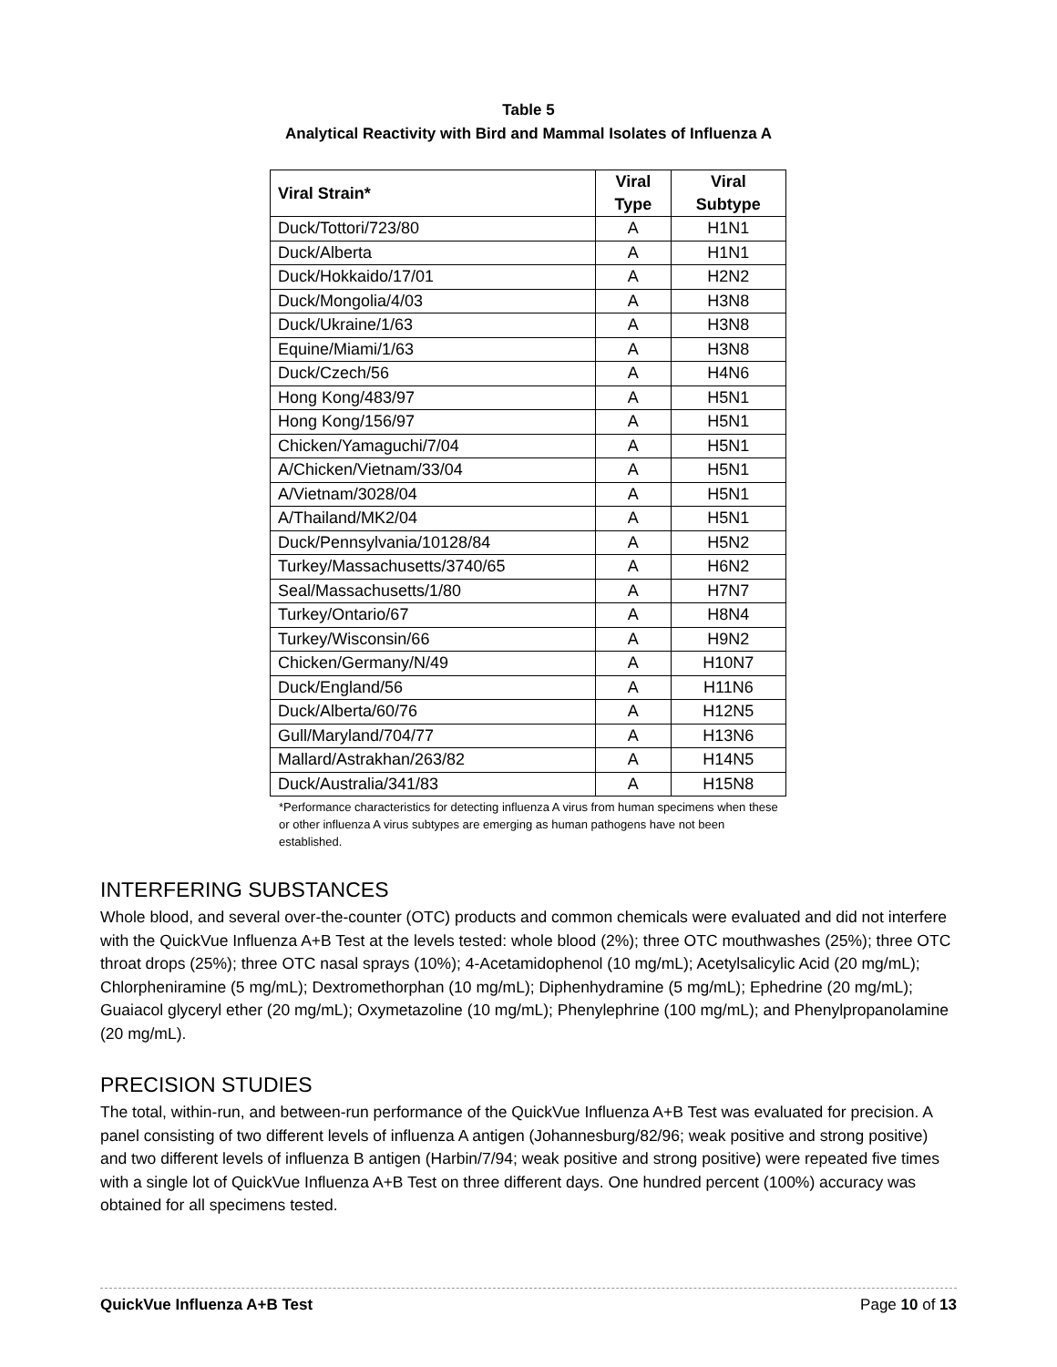Table 5
Analytical Reactivity with Bird and Mammal Isolates of Influenza A
| Viral Strain* | Viral Type | Viral Subtype |
| --- | --- | --- |
| Duck/Tottori/723/80 | A | H1N1 |
| Duck/Alberta | A | H1N1 |
| Duck/Hokkaido/17/01 | A | H2N2 |
| Duck/Mongolia/4/03 | A | H3N8 |
| Duck/Ukraine/1/63 | A | H3N8 |
| Equine/Miami/1/63 | A | H3N8 |
| Duck/Czech/56 | A | H4N6 |
| Hong Kong/483/97 | A | H5N1 |
| Hong Kong/156/97 | A | H5N1 |
| Chicken/Yamaguchi/7/04 | A | H5N1 |
| A/Chicken/Vietnam/33/04 | A | H5N1 |
| A/Vietnam/3028/04 | A | H5N1 |
| A/Thailand/MK2/04 | A | H5N1 |
| Duck/Pennsylvania/10128/84 | A | H5N2 |
| Turkey/Massachusetts/3740/65 | A | H6N2 |
| Seal/Massachusetts/1/80 | A | H7N7 |
| Turkey/Ontario/67 | A | H8N4 |
| Turkey/Wisconsin/66 | A | H9N2 |
| Chicken/Germany/N/49 | A | H10N7 |
| Duck/England/56 | A | H11N6 |
| Duck/Alberta/60/76 | A | H12N5 |
| Gull/Maryland/704/77 | A | H13N6 |
| Mallard/Astrakhan/263/82 | A | H14N5 |
| Duck/Australia/341/83 | A | H15N8 |
*Performance characteristics for detecting influenza A virus from human specimens when these or other influenza A virus subtypes are emerging as human pathogens have not been established.
INTERFERING SUBSTANCES
Whole blood, and several over-the-counter (OTC) products and common chemicals were evaluated and did not interfere with the QuickVue Influenza A+B Test at the levels tested: whole blood (2%); three OTC mouthwashes (25%); three OTC throat drops (25%); three OTC nasal sprays (10%); 4-Acetamidophenol (10 mg/mL); Acetylsalicylic Acid (20 mg/mL); Chlorpheniramine (5 mg/mL); Dextromethorphan (10 mg/mL); Diphenhydramine (5 mg/mL); Ephedrine (20 mg/mL); Guaiacol glyceryl ether (20 mg/mL); Oxymetazoline (10 mg/mL); Phenylephrine (100 mg/mL); and Phenylpropanolamine (20 mg/mL).
PRECISION STUDIES
The total, within-run, and between-run performance of the QuickVue Influenza A+B Test was evaluated for precision. A panel consisting of two different levels of influenza A antigen (Johannesburg/82/96; weak positive and strong positive) and two different levels of influenza B antigen (Harbin/7/94; weak positive and strong positive) were repeated five times with a single lot of QuickVue Influenza A+B Test on three different days. One hundred percent (100%) accuracy was obtained for all specimens tested.
QuickVue Influenza A+B Test Page 10 of 13